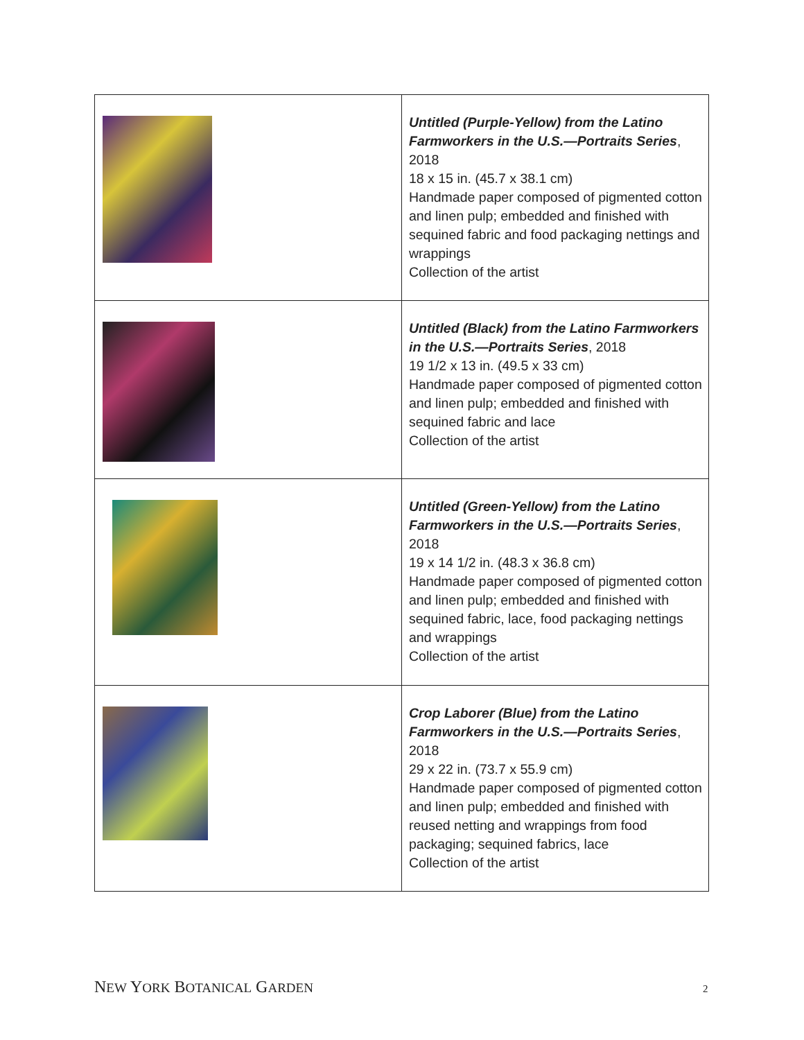| | Untitled (Purple-Yellow) from the Latino Farmworkers in the U.S.—Portraits Series , 2018 18 x 15 in. (45.7 x 38.1 cm) Handmade paper composed of pigmented cotton and linen pulp; embedded and finished with sequined fabric and food packaging nettings and wrappings Collection of the artist |
| | Untitled (Black) from the Latino Farmworkers in the U.S.—Portraits Series , 2018 19 1/2 x 13 in. (49.5 x 33 cm) Handmade paper composed of pigmented cotton and linen pulp; embedded and finished with sequined fabric and lace Collection of the artist |
| | Untitled (Green-Yellow) from the Latino Farmworkers in the U.S.—Portraits Series , 2018 19 x 14 1/2 in. (48.3 x 36.8 cm) Handmade paper composed of pigmented cotton and linen pulp; embedded and finished with sequined fabric, lace, food packaging nettings and wrappings Collection of the artist |
| | Crop Laborer (Blue) from the Latino Farmworkers in the U.S.—Portraits Series , 2018 29 x 22 in. (73.7 x 55.9 cm) Handmade paper composed of pigmented cotton and linen pulp; embedded and finished with reused netting and wrappings from food packaging; sequined fabrics, lace Collection of the artist |
NEW YORK BOTANICAL GARDEN 2